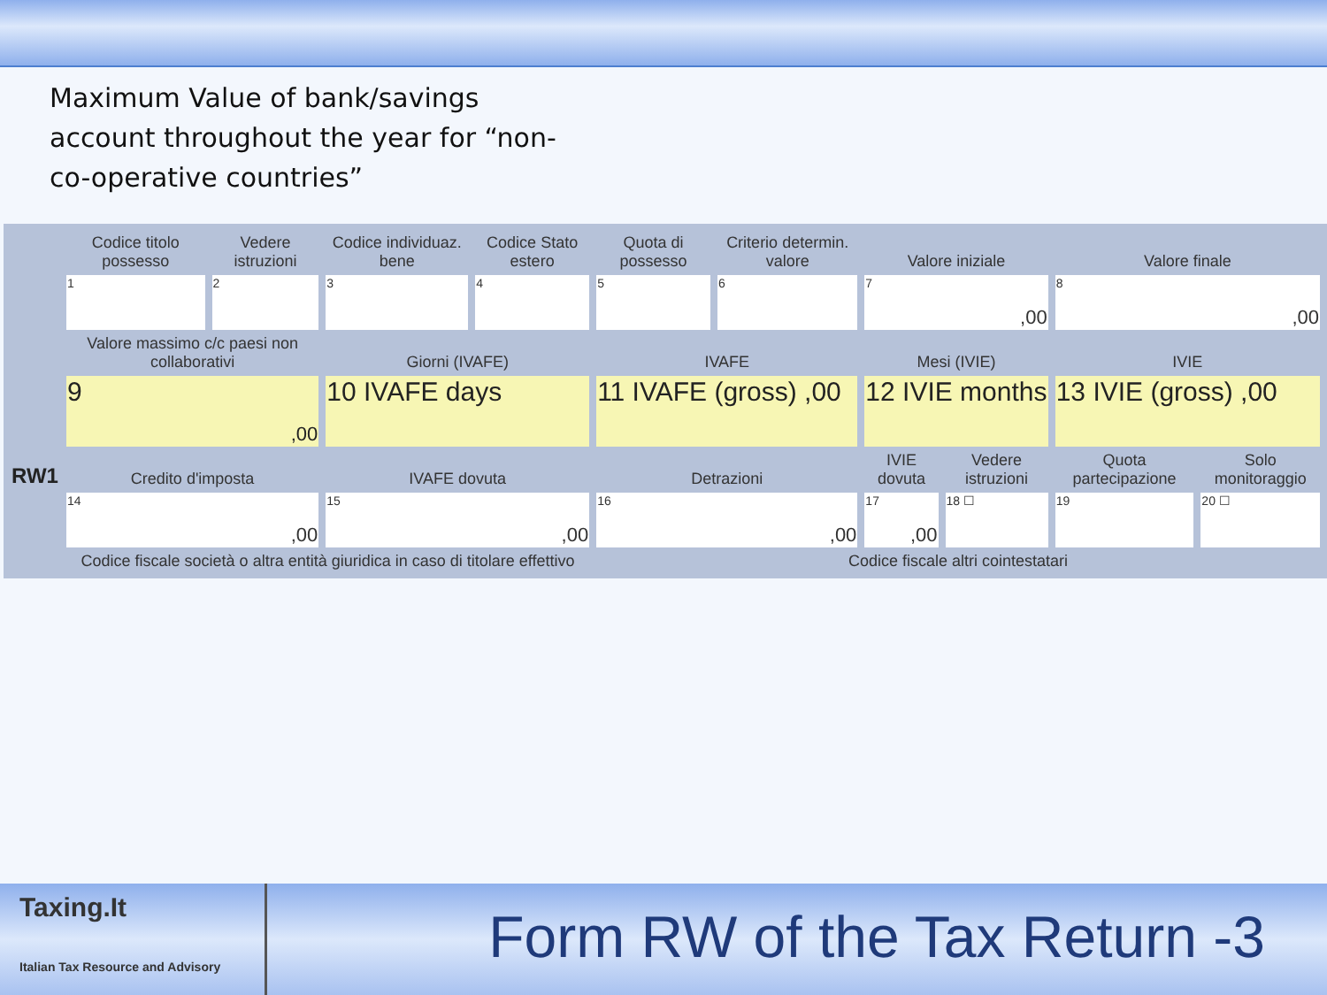Maximum Value of bank/savings account throughout the year for “non-co-operative countries”
| | Codice titolo possesso | Vedere istruzioni | Codice individuaz. bene | Codice Stato estero | Quota di possesso | Criterio determin. valore | Valore iniziale | | Valore finale | |
| | 1 | 2 | 3 | 4 | 5 | 6 | 7 ,00 | | 8 ,00 | |
| | Valore massimo c/c paesi non collaborativi | | Giorni (IVAFE) | | IVAFE | | Mesi (IVIE) | | IVIE | |
| | 9 ,00 | | 10 IVAFE days | | 11 IVAFE (gross) ,00 | | 12 IVIE months | | 13 IVIE (gross) ,00 | |
| RW1 | Credito d'imposta | | IVAFE dovuta | | Detrazioni | | IVIE dovuta | Vedere istruzioni | Quota partecipazione | Solo monitoraggio |
| | 14 ,00 | | 15 ,00 | | 16 ,00 | | 17 ,00 | 18 ☐ | 19 | 20 ☐ |
| | Codice fiscale società o altra entità giuridica in caso di titolare effettivo | | | | Codice fiscale altri cointestatari | | | | | |
Taxing.It
Italian Tax Resource and Advisory
Form RW of the Tax Return -3